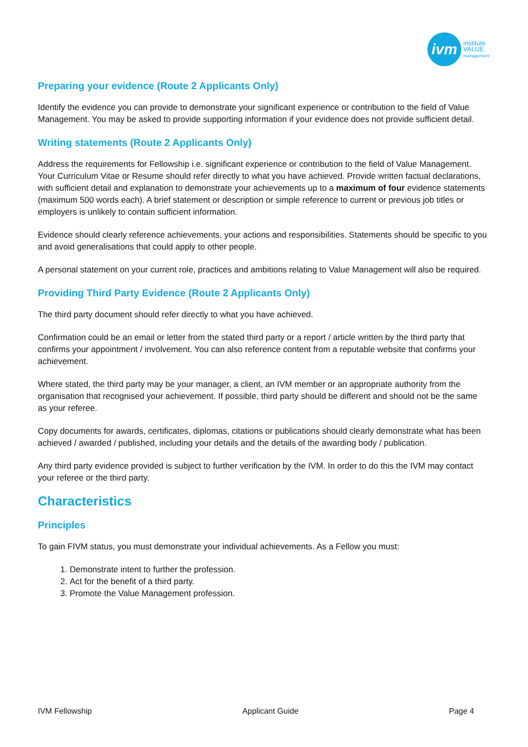ivm
institute
VALUE
management
Preparing your evidence (Route 2 Applicants Only)
Identify the evidence you can provide to demonstrate your significant experience or contribution to the field of Value Management. You may be asked to provide supporting information if your evidence does not provide sufficient detail.
Writing statements (Route 2 Applicants Only)
Address the requirements for Fellowship i.e. significant experience or contribution to the field of Value Management. Your Curriculum Vitae or Resume should refer directly to what you have achieved. Provide written factual declarations, with sufficient detail and explanation to demonstrate your achievements up to a maximum of four evidence statements (maximum 500 words each). A brief statement or description or simple reference to current or previous job titles or employers is unlikely to contain sufficient information.
Evidence should clearly reference achievements, your actions and responsibilities. Statements should be specific to you and avoid generalisations that could apply to other people.
A personal statement on your current role, practices and ambitions relating to Value Management will also be required.
Providing Third Party Evidence (Route 2 Applicants Only)
The third party document should refer directly to what you have achieved.
Confirmation could be an email or letter from the stated third party or a report / article written by the third party that confirms your appointment / involvement. You can also reference content from a reputable website that confirms your achievement.
Where stated, the third party may be your manager, a client, an IVM member or an appropriate authority from the organisation that recognised your achievement. If possible, third party should be different and should not be the same as your referee.
Copy documents for awards, certificates, diplomas, citations or publications should clearly demonstrate what has been achieved / awarded / published, including your details and the details of the awarding body / publication.
Any third party evidence provided is subject to further verification by the IVM. In order to do this the IVM may contact your referee or the third party.
Characteristics
Principles
To gain FIVM status, you must demonstrate your individual achievements. As a Fellow you must:
1. Demonstrate intent to further the profession.
2. Act for the benefit of a third party.
3. Promote the Value Management profession.
IVM Fellowship Applicant Guide Page 4